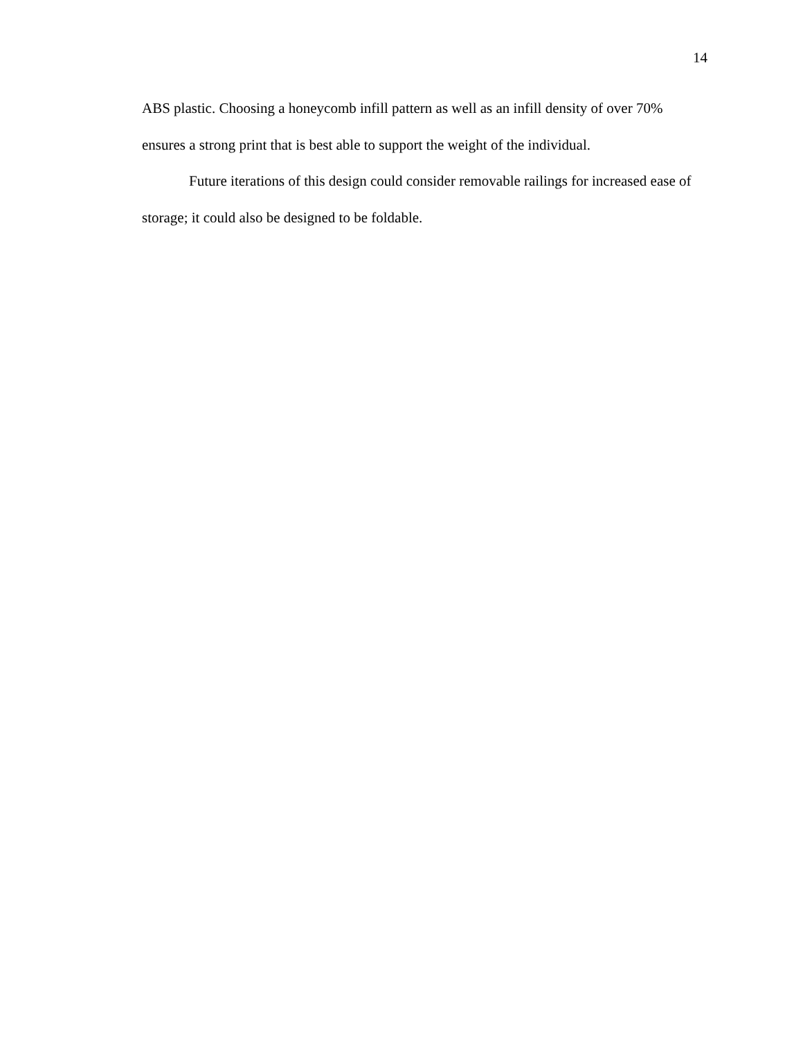14
ABS plastic. Choosing a honeycomb infill pattern as well as an infill density of over 70% ensures a strong print that is best able to support the weight of the individual.
Future iterations of this design could consider removable railings for increased ease of storage; it could also be designed to be foldable.